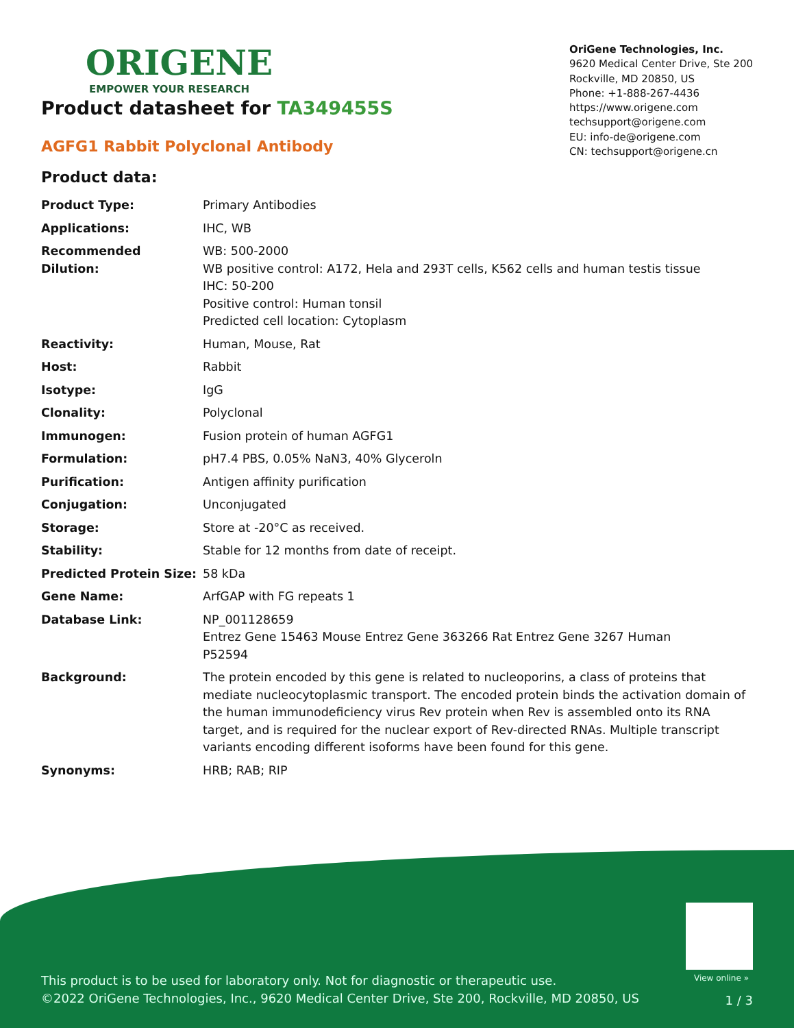ORIGENE
EMPOWER YOUR RESEARCH
OriGene Technologies, Inc.
9620 Medical Center Drive, Ste 200
Rockville, MD 20850, US
Phone: +1-888-267-4436
https://www.origene.com
techsupport@origene.com
EU: info-de@origene.com
CN: techsupport@origene.cn
Product datasheet for TA349455S
AGFG1 Rabbit Polyclonal Antibody
Product data:
| Product Type: | Primary Antibodies |
| Applications: | IHC, WB |
| Recommended Dilution: | WB: 500-2000 WB positive control: A172, Hela and 293T cells, K562 cells and human testis tissue IHC: 50-200 Positive control: Human tonsil Predicted cell location: Cytoplasm |
| Reactivity: | Human, Mouse, Rat |
| Host: | Rabbit |
| Isotype: | IgG |
| Clonality: | Polyclonal |
| Immunogen: | Fusion protein of human AGFG1 |
| Formulation: | pH7.4 PBS, 0.05% NaN3, 40% Glyceroln |
| Purification: | Antigen affinity purification |
| Conjugation: | Unconjugated |
| Storage: | Store at -20°C as received. |
| Stability: | Stable for 12 months from date of receipt. |
| Predicted Protein Size: | 58 kDa |
| Gene Name: | ArfGAP with FG repeats 1 |
| Database Link: | NP_001128659 Entrez Gene 15463 Mouse Entrez Gene 363266 Rat Entrez Gene 3267 Human P52594 |
| Background: | The protein encoded by this gene is related to nucleoporins, a class of proteins that mediate nucleocytoplasmic transport. The encoded protein binds the activation domain of the human immunodeficiency virus Rev protein when Rev is assembled onto its RNA target, and is required for the nuclear export of Rev-directed RNAs. Multiple transcript variants encoding different isoforms have been found for this gene. |
| Synonyms: | HRB; RAB; RIP |
View online »
This product is to be used for laboratory only. Not for diagnostic or therapeutic use.
©2022 OriGene Technologies, Inc., 9620 Medical Center Drive, Ste 200, Rockville, MD 20850, US
1 / 3